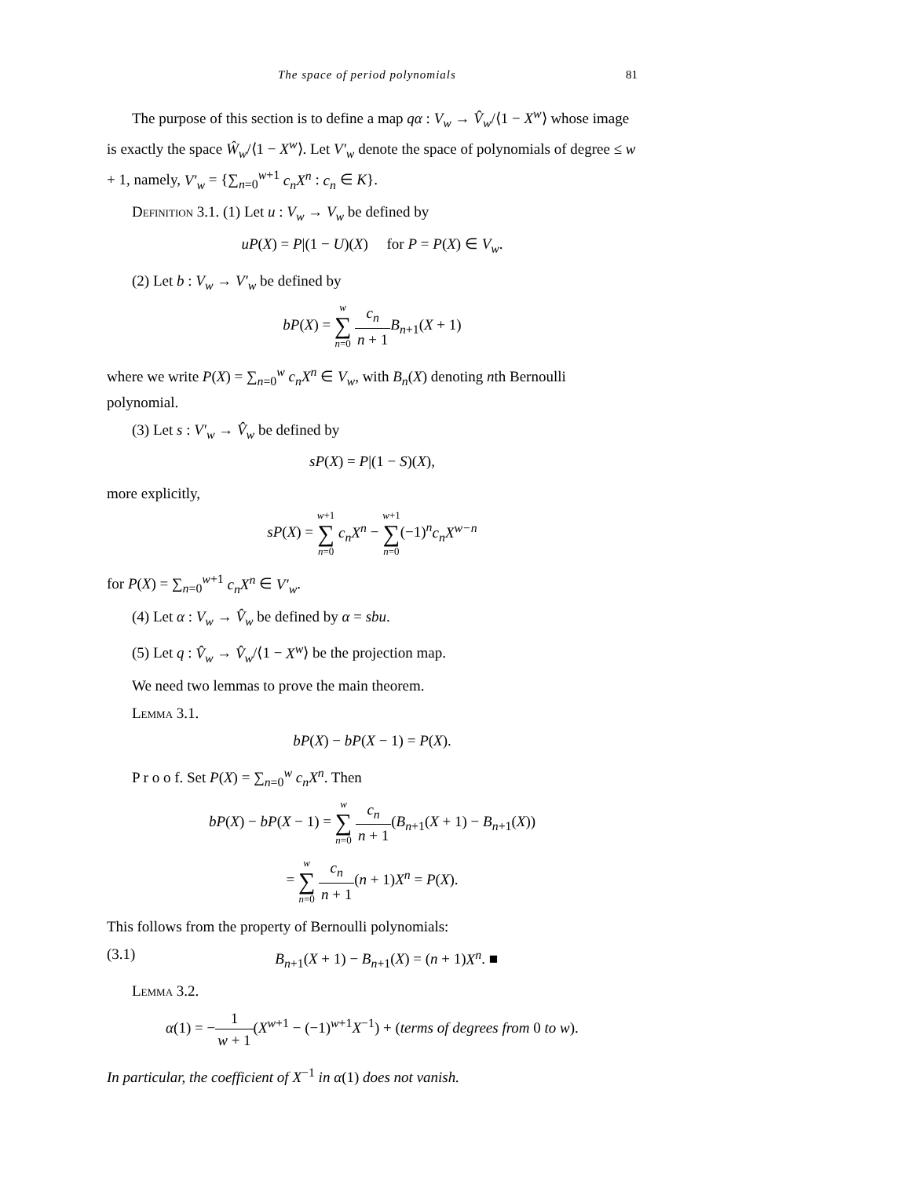The space of period polynomials 81
The purpose of this section is to define a map qα : V<sub>w</sub> → V̂<sub>w</sub>/⟨1 − X<sup>w</sup>⟩ whose image is exactly the space Ŵ<sub>w</sub>/⟨1 − X<sup>w</sup>⟩. Let V′<sub>w</sub> denote the space of polynomials of degree ≤ w + 1, namely, V′<sub>w</sub> = {∑<sub>n=0</sub><sup>w+1</sup> c<sub>n</sub>X<sup>n</sup> : c<sub>n</sub> ∈ K}.
Definition 3.1. (1) Let u : V<sub>w</sub> → V<sub>w</sub> be defined by
uP(X) = P|(1 − U)(X) for P = P(X) ∈ V<sub>w</sub>.
(2) Let b : V<sub>w</sub> → V′<sub>w</sub> be defined by
bP(X) = w ∑ n=0 c<sub>n</sub> n + 1 B<sub>n+1</sub>(X + 1)
where we write P(X) = ∑<sub>n=0</sub><sup>w</sup> c<sub>n</sub>X<sup>n</sup> ∈ V<sub>w</sub>, with B<sub>n</sub>(X) denoting nth Bernoulli polynomial.
(3) Let s : V′<sub>w</sub> → V̂<sub>w</sub> be defined by
sP(X) = P|(1 − S)(X),
more explicitly,
sP(X) = w+1 ∑ n=0 c<sub>n</sub>X<sup>n</sup> − w+1 ∑ n=0(−1)<sup>n</sup>c<sub>n</sub>X<sup>w−n</sup>
for P(X) = ∑<sub>n=0</sub><sup>w+1</sup> c<sub>n</sub>X<sup>n</sup> ∈ V′<sub>w</sub>.
(4) Let α : V<sub>w</sub> → V̂<sub>w</sub> be defined by α = sbu.
(5) Let q : V̂<sub>w</sub> → V̂<sub>w</sub>/⟨1 − X<sup>w</sup>⟩ be the projection map.
We need two lemmas to prove the main theorem.
Lemma 3.1.
bP(X) − bP(X − 1) = P(X).
P r o o f. Set P(X) = ∑<sub>n=0</sub><sup>w</sup> c<sub>n</sub>X<sup>n</sup>. Then
bP(X) − bP(X − 1) = w ∑ n=0 c<sub>n</sub> n + 1(B<sub>n+1</sub>(X + 1) − B<sub>n+1</sub>(X))
= w ∑ n=0 c<sub>n</sub> n + 1(n + 1)X<sup>n</sup> = P(X).
This follows from the property of Bernoulli polynomials:
(3.1) B<sub>n+1</sub>(X + 1) − B<sub>n+1</sub>(X) = (n + 1)X<sup>n</sup>. ■
Lemma 3.2.
α(1) = −1 w + 1(X<sup>w+1</sup> − (−1)<sup>w+1</sup>X<sup>−1</sup>) + (terms of degrees from 0 to w).
In particular, the coefficient of X<sup>−1</sup> in α(1) does not vanish.